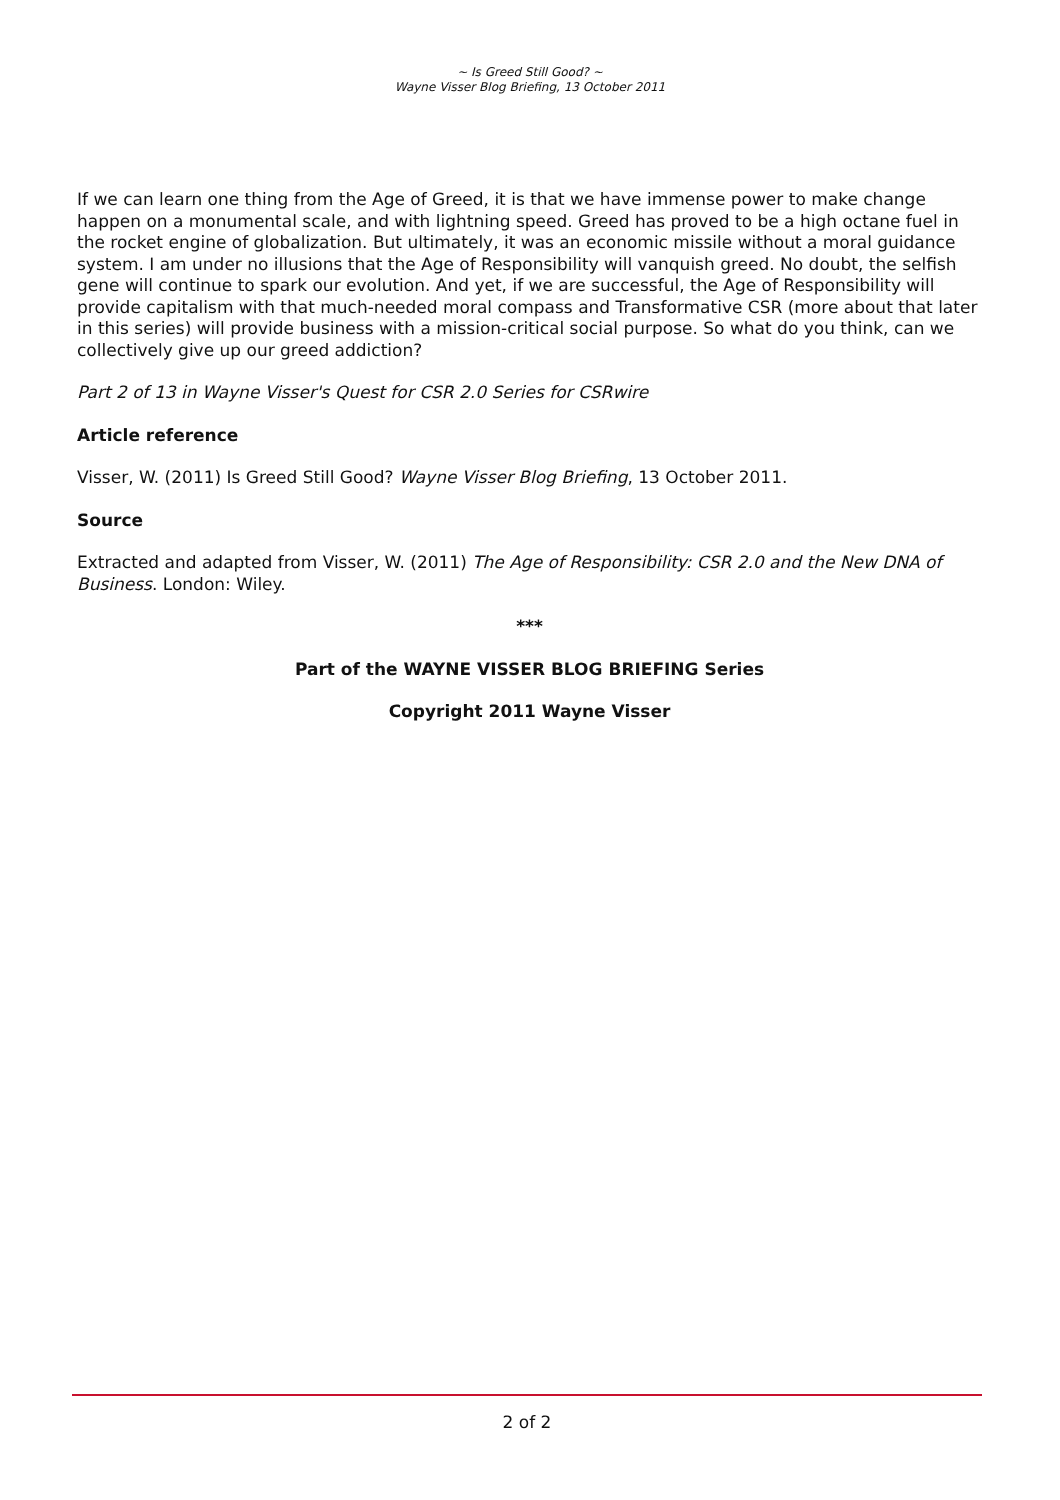~ Is Greed Still Good? ~
Wayne Visser Blog Briefing, 13 October 2011
If we can learn one thing from the Age of Greed, it is that we have immense power to make change happen on a monumental scale, and with lightning speed. Greed has proved to be a high octane fuel in the rocket engine of globalization. But ultimately, it was an economic missile without a moral guidance system. I am under no illusions that the Age of Responsibility will vanquish greed. No doubt, the selfish gene will continue to spark our evolution. And yet, if we are successful, the Age of Responsibility will provide capitalism with that much-needed moral compass and Transformative CSR (more about that later in this series) will provide business with a mission-critical social purpose. So what do you think, can we collectively give up our greed addiction?
Part 2 of 13 in Wayne Visser's Quest for CSR 2.0 Series for CSRwire
Article reference
Visser, W. (2011) Is Greed Still Good? Wayne Visser Blog Briefing, 13 October 2011.
Source
Extracted and adapted from Visser, W. (2011) The Age of Responsibility: CSR 2.0 and the New DNA of Business. London: Wiley.
***
Part of the WAYNE VISSER BLOG BRIEFING Series
Copyright 2011 Wayne Visser
2 of 2